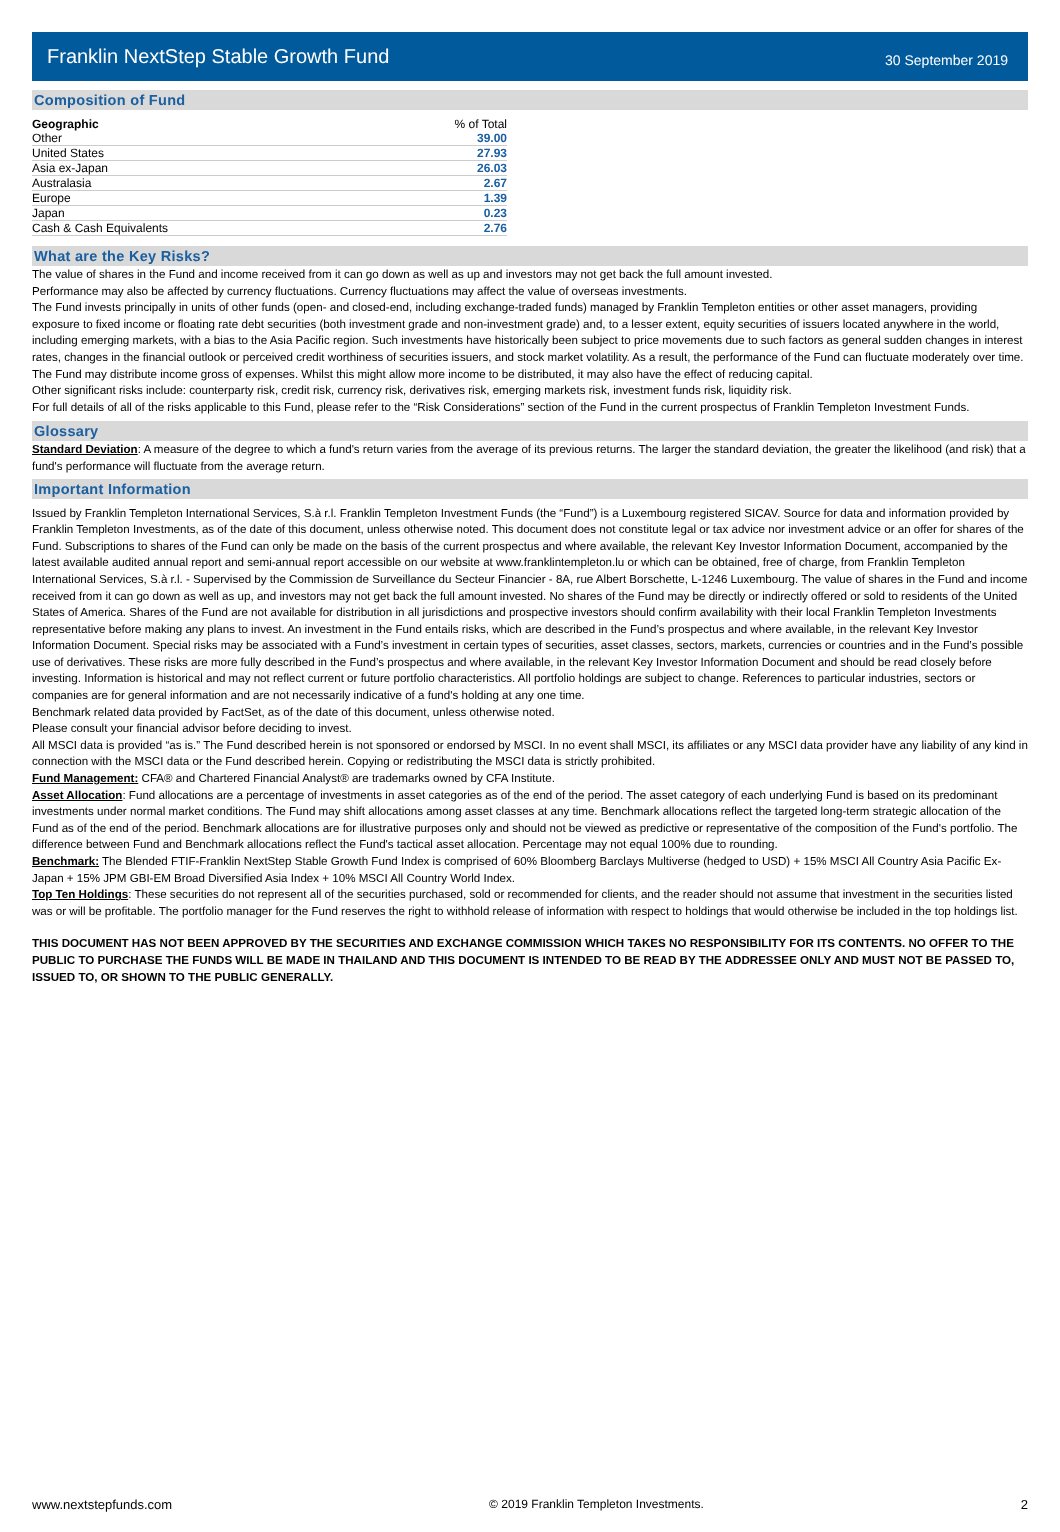Franklin NextStep Stable Growth Fund
30 September 2019
Composition of Fund
| Geographic | % of Total |
| --- | --- |
| Other | 39.00 |
| United States | 27.93 |
| Asia ex-Japan | 26.03 |
| Australasia | 2.67 |
| Europe | 1.39 |
| Japan | 0.23 |
| Cash & Cash Equivalents | 2.76 |
What are the Key Risks?
The value of shares in the Fund and income received from it can go down as well as up and investors may not get back the full amount invested.
Performance may also be affected by currency fluctuations. Currency fluctuations may affect the value of overseas investments.
The Fund invests principally in units of other funds (open- and closed-end, including exchange-traded funds) managed by Franklin Templeton entities or other asset managers, providing exposure to fixed income or floating rate debt securities (both investment grade and non-investment grade) and, to a lesser extent, equity securities of issuers located anywhere in the world, including emerging markets, with a bias to the Asia Pacific region. Such investments have historically been subject to price movements due to such factors as general sudden changes in interest rates, changes in the financial outlook or perceived credit worthiness of securities issuers, and stock market volatility. As a result, the performance of the Fund can fluctuate moderately over time.
The Fund may distribute income gross of expenses. Whilst this might allow more income to be distributed, it may also have the effect of reducing capital.
Other significant risks include: counterparty risk, credit risk, currency risk, derivatives risk, emerging markets risk, investment funds risk, liquidity risk.
For full details of all of the risks applicable to this Fund, please refer to the “Risk Considerations” section of the Fund in the current prospectus of Franklin Templeton Investment Funds.
Glossary
Standard Deviation: A measure of the degree to which a fund's return varies from the average of its previous returns. The larger the standard deviation, the greater the likelihood (and risk) that a fund's performance will fluctuate from the average return.
Important Information
Issued by Franklin Templeton International Services, S.à r.l. Franklin Templeton Investment Funds (the “Fund”) is a Luxembourg registered SICAV. Source for data and information provided by Franklin Templeton Investments, as of the date of this document, unless otherwise noted. This document does not constitute legal or tax advice nor investment advice or an offer for shares of the Fund. Subscriptions to shares of the Fund can only be made on the basis of the current prospectus and where available, the relevant Key Investor Information Document, accompanied by the latest available audited annual report and semi-annual report accessible on our website at www.franklintempleton.lu or which can be obtained, free of charge, from Franklin Templeton International Services, S.à r.l. - Supervised by the Commission de Surveillance du Secteur Financier - 8A, rue Albert Borschette, L-1246 Luxembourg. The value of shares in the Fund and income received from it can go down as well as up, and investors may not get back the full amount invested. No shares of the Fund may be directly or indirectly offered or sold to residents of the United States of America. Shares of the Fund are not available for distribution in all jurisdictions and prospective investors should confirm availability with their local Franklin Templeton Investments representative before making any plans to invest. An investment in the Fund entails risks, which are described in the Fund’s prospectus and where available, in the relevant Key Investor Information Document. Special risks may be associated with a Fund’s investment in certain types of securities, asset classes, sectors, markets, currencies or countries and in the Fund’s possible use of derivatives. These risks are more fully described in the Fund’s prospectus and where available, in the relevant Key Investor Information Document and should be read closely before investing. Information is historical and may not reflect current or future portfolio characteristics. All portfolio holdings are subject to change. References to particular industries, sectors or companies are for general information and are not necessarily indicative of a fund's holding at any one time.
Benchmark related data provided by FactSet, as of the date of this document, unless otherwise noted.
Please consult your financial advisor before deciding to invest.
All MSCI data is provided “as is.” The Fund described herein is not sponsored or endorsed by MSCI. In no event shall MSCI, its affiliates or any MSCI data provider have any liability of any kind in connection with the MSCI data or the Fund described herein. Copying or redistributing the MSCI data is strictly prohibited.
Fund Management: CFA® and Chartered Financial Analyst® are trademarks owned by CFA Institute.
Asset Allocation: Fund allocations are a percentage of investments in asset categories as of the end of the period. The asset category of each underlying Fund is based on its predominant investments under normal market conditions. The Fund may shift allocations among asset classes at any time. Benchmark allocations reflect the targeted long-term strategic allocation of the Fund as of the end of the period. Benchmark allocations are for illustrative purposes only and should not be viewed as predictive or representative of the composition of the Fund's portfolio. The difference between Fund and Benchmark allocations reflect the Fund's tactical asset allocation. Percentage may not equal 100% due to rounding.
Benchmark: The Blended FTIF-Franklin NextStep Stable Growth Fund Index is comprised of 60% Bloomberg Barclays Multiverse (hedged to USD) + 15% MSCI All Country Asia Pacific Ex-Japan + 15% JPM GBI-EM Broad Diversified Asia Index + 10% MSCI All Country World Index.
Top Ten Holdings: These securities do not represent all of the securities purchased, sold or recommended for clients, and the reader should not assume that investment in the securities listed was or will be profitable. The portfolio manager for the Fund reserves the right to withhold release of information with respect to holdings that would otherwise be included in the top holdings list.
THIS DOCUMENT HAS NOT BEEN APPROVED BY THE SECURITIES AND EXCHANGE COMMISSION WHICH TAKES NO RESPONSIBILITY FOR ITS CONTENTS. NO OFFER TO THE PUBLIC TO PURCHASE THE FUNDS WILL BE MADE IN THAILAND AND THIS DOCUMENT IS INTENDED TO BE READ BY THE ADDRESSEE ONLY AND MUST NOT BE PASSED TO, ISSUED TO, OR SHOWN TO THE PUBLIC GENERALLY.
www.nextstepfunds.com © 2019 Franklin Templeton Investments. 2